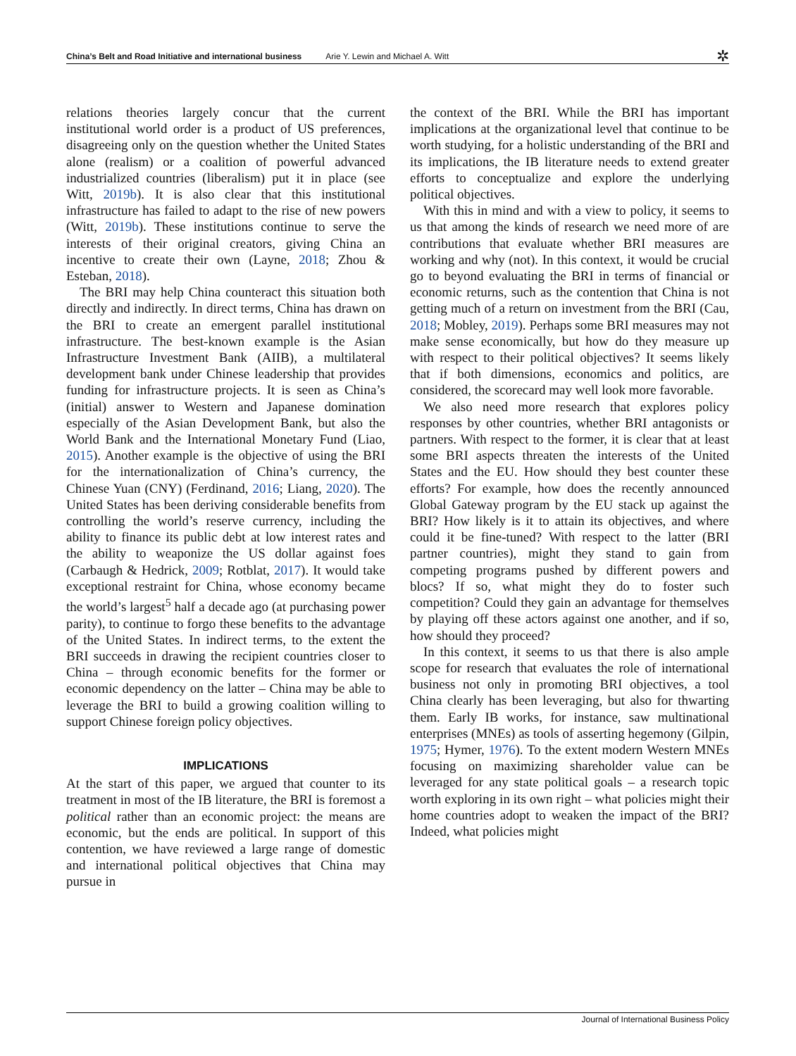China’s Belt and Road Initiative and international business Arie Y. Lewin and Michael A. Witt ✲
relations theories largely concur that the current institutional world order is a product of US preferences, disagreeing only on the question whether the United States alone (realism) or a coalition of powerful advanced industrialized countries (liberalism) put it in place (see Witt, 2019b). It is also clear that this institutional infrastructure has failed to adapt to the rise of new powers (Witt, 2019b). These institutions continue to serve the interests of their original creators, giving China an incentive to create their own (Layne, 2018; Zhou & Esteban, 2018).
The BRI may help China counteract this situation both directly and indirectly. In direct terms, China has drawn on the BRI to create an emergent parallel institutional infrastructure. The best-known example is the Asian Infrastructure Investment Bank (AIIB), a multilateral development bank under Chinese leadership that provides funding for infrastructure projects. It is seen as China’s (initial) answer to Western and Japanese domination especially of the Asian Development Bank, but also the World Bank and the International Monetary Fund (Liao, 2015). Another example is the objective of using the BRI for the internationalization of China’s currency, the Chinese Yuan (CNY) (Ferdinand, 2016; Liang, 2020). The United States has been deriving considerable benefits from controlling the world’s reserve currency, including the ability to finance its public debt at low interest rates and the ability to weaponize the US dollar against foes (Carbaugh & Hedrick, 2009; Rotblat, 2017). It would take exceptional restraint for China, whose economy became the world’s largest<sup>5</sup> half a decade ago (at purchasing power parity), to continue to forgo these benefits to the advantage of the United States. In indirect terms, to the extent the BRI succeeds in drawing the recipient countries closer to China – through economic benefits for the former or economic dependency on the latter – China may be able to leverage the BRI to build a growing coalition willing to support Chinese foreign policy objectives.
IMPLICATIONS
At the start of this paper, we argued that counter to its treatment in most of the IB literature, the BRI is foremost a political rather than an economic project: the means are economic, but the ends are political. In support of this contention, we have reviewed a large range of domestic and international political objectives that China may pursue in
the context of the BRI. While the BRI has important implications at the organizational level that continue to be worth studying, for a holistic understanding of the BRI and its implications, the IB literature needs to extend greater efforts to conceptualize and explore the underlying political objectives.
With this in mind and with a view to policy, it seems to us that among the kinds of research we need more of are contributions that evaluate whether BRI measures are working and why (not). In this context, it would be crucial go to beyond evaluating the BRI in terms of financial or economic returns, such as the contention that China is not getting much of a return on investment from the BRI (Cau, 2018; Mobley, 2019). Perhaps some BRI measures may not make sense economically, but how do they measure up with respect to their political objectives? It seems likely that if both dimensions, economics and politics, are considered, the scorecard may well look more favorable.
We also need more research that explores policy responses by other countries, whether BRI antagonists or partners. With respect to the former, it is clear that at least some BRI aspects threaten the interests of the United States and the EU. How should they best counter these efforts? For example, how does the recently announced Global Gateway program by the EU stack up against the BRI? How likely is it to attain its objectives, and where could it be fine-tuned? With respect to the latter (BRI partner countries), might they stand to gain from competing programs pushed by different powers and blocs? If so, what might they do to foster such competition? Could they gain an advantage for themselves by playing off these actors against one another, and if so, how should they proceed?
In this context, it seems to us that there is also ample scope for research that evaluates the role of international business not only in promoting BRI objectives, a tool China clearly has been leveraging, but also for thwarting them. Early IB works, for instance, saw multinational enterprises (MNEs) as tools of asserting hegemony (Gilpin, 1975; Hymer, 1976). To the extent modern Western MNEs focusing on maximizing shareholder value can be leveraged for any state political goals – a research topic worth exploring in its own right – what policies might their home countries adopt to weaken the impact of the BRI? Indeed, what policies might
Journal of International Business Policy